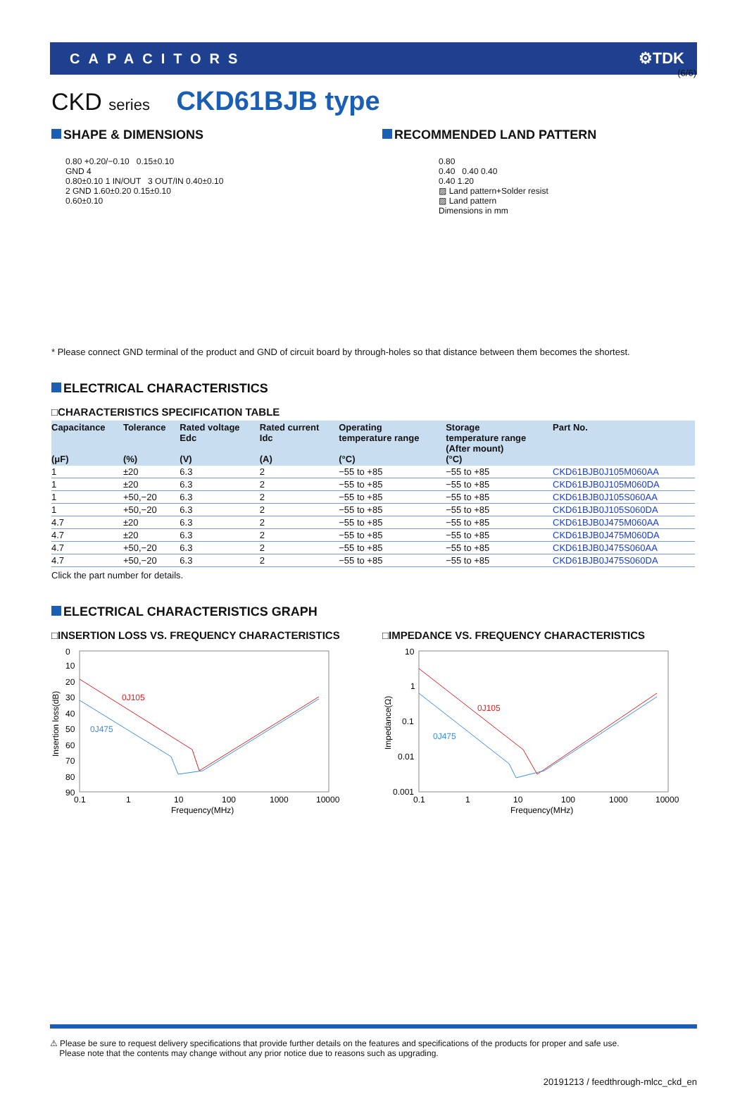(6/6)
CAPACITORS ⚙TDK
CKD series CKD61BJB type
SHAPE & DIMENSIONS
0.80 +0.20/−0.10 0.15±0.10
GND 4
0.80±0.10 1 IN/OUT 3 OUT/IN 0.40±0.10
2 GND 1.60±0.20 0.15±0.10
0.60±0.10
RECOMMENDED LAND PATTERN
0.80
0.40 0.40 0.40
0.40 1.20
▨ Land pattern+Solder resist
▨ Land pattern
Dimensions in mm
* Please connect GND terminal of the product and GND of circuit board by through-holes so that distance between them becomes the shortest.
ELECTRICAL CHARACTERISTICS
□CHARACTERISTICS SPECIFICATION TABLE
| Capacitance (μF) | Tolerance (%) | Rated voltage Edc (V) | Rated current Idc (A) | Operating temperature range (°C) | Storage temperature range (After mount) (°C) | Part No. |
| --- | --- | --- | --- | --- | --- | --- |
| 1 | ±20 | 6.3 | 2 | −55 to +85 | −55 to +85 | CKD61BJB0J105M060AA |
| 1 | ±20 | 6.3 | 2 | −55 to +85 | −55 to +85 | CKD61BJB0J105M060DA |
| 1 | +50,−20 | 6.3 | 2 | −55 to +85 | −55 to +85 | CKD61BJB0J105S060AA |
| 1 | +50,−20 | 6.3 | 2 | −55 to +85 | −55 to +85 | CKD61BJB0J105S060DA |
| 4.7 | ±20 | 6.3 | 2 | −55 to +85 | −55 to +85 | CKD61BJB0J475M060AA |
| 4.7 | ±20 | 6.3 | 2 | −55 to +85 | −55 to +85 | CKD61BJB0J475M060DA |
| 4.7 | +50,−20 | 6.3 | 2 | −55 to +85 | −55 to +85 | CKD61BJB0J475S060AA |
| 4.7 | +50,−20 | 6.3 | 2 | −55 to +85 | −55 to +85 | CKD61BJB0J475S060DA |
Click the part number for details.
ELECTRICAL CHARACTERISTICS GRAPH
□INSERTION LOSS VS. FREQUENCY CHARACTERISTICS
0J105
0J475
0
10
20
30
40
50
60
70
80
90
0.1
1
10
100
1000
10000
Frequency(MHz)
Insertion loss(dB)
□IMPEDANCE VS. FREQUENCY CHARACTERISTICS
0J105
0J475
10
1
0.1
0.01
0.001
0.1
1
10
100
1000
10000
Frequency(MHz)
Impedance(Ω)
⚠ Please be sure to request delivery specifications that provide further details on the features and specifications of the products for proper and safe use.
Please note that the contents may change without any prior notice due to reasons such as upgrading.
20191213 / feedthrough-mlcc_ckd_en